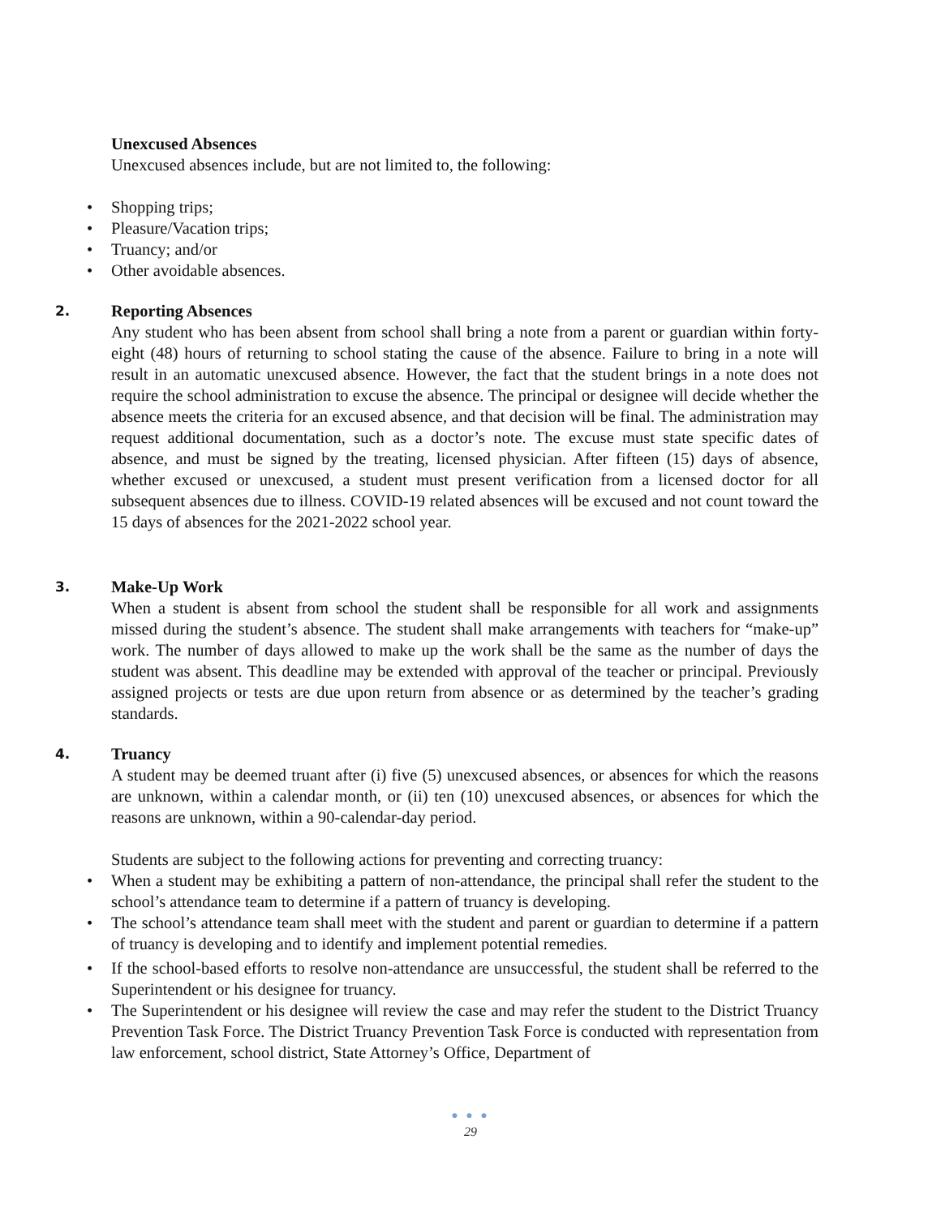Unexcused Absences
Unexcused absences include, but are not limited to, the following:
• Shopping trips;
• Pleasure/Vacation trips;
• Truancy; and/or
• Other avoidable absences.
2.
Reporting Absences
Any student who has been absent from school shall bring a note from a parent or guardian within forty-eight (48) hours of returning to school stating the cause of the absence. Failure to bring in a note will result in an automatic unexcused absence. However, the fact that the student brings in a note does not require the school administration to excuse the absence. The principal or designee will decide whether the absence meets the criteria for an excused absence, and that decision will be final. The administration may request additional documentation, such as a doctor’s note. The excuse must state specific dates of absence, and must be signed by the treating, licensed physician. After fifteen (15) days of absence, whether excused or unexcused, a student must present verification from a licensed doctor for all subsequent absences due to illness. COVID-19 related absences will be excused and not count toward the 15 days of absences for the 2021-2022 school year.
3.
Make-Up Work
When a student is absent from school the student shall be responsible for all work and assignments missed during the student’s absence. The student shall make arrangements with teachers for “make-up” work. The number of days allowed to make up the work shall be the same as the number of days the student was absent. This deadline may be extended with approval of the teacher or principal. Previously assigned projects or tests are due upon return from absence or as determined by the teacher’s grading standards.
4.
Truancy
A student may be deemed truant after (i) five (5) unexcused absences, or absences for which the reasons are unknown, within a calendar month, or (ii) ten (10) unexcused absences, or absences for which the reasons are unknown, within a 90-calendar-day period.
Students are subject to the following actions for preventing and correcting truancy:
• When a student may be exhibiting a pattern of non-attendance, the principal shall refer the student to the school’s attendance team to determine if a pattern of truancy is developing.
• The school’s attendance team shall meet with the student and parent or guardian to determine if a pattern of truancy is developing and to identify and implement potential remedies.
• If the school-based efforts to resolve non-attendance are unsuccessful, the student shall be referred to the Superintendent or his designee for truancy.
• The Superintendent or his designee will review the case and may refer the student to the District Truancy Prevention Task Force. The District Truancy Prevention Task Force is conducted with representation from law enforcement, school district, State Attorney’s Office, Department of
● ● ●
29